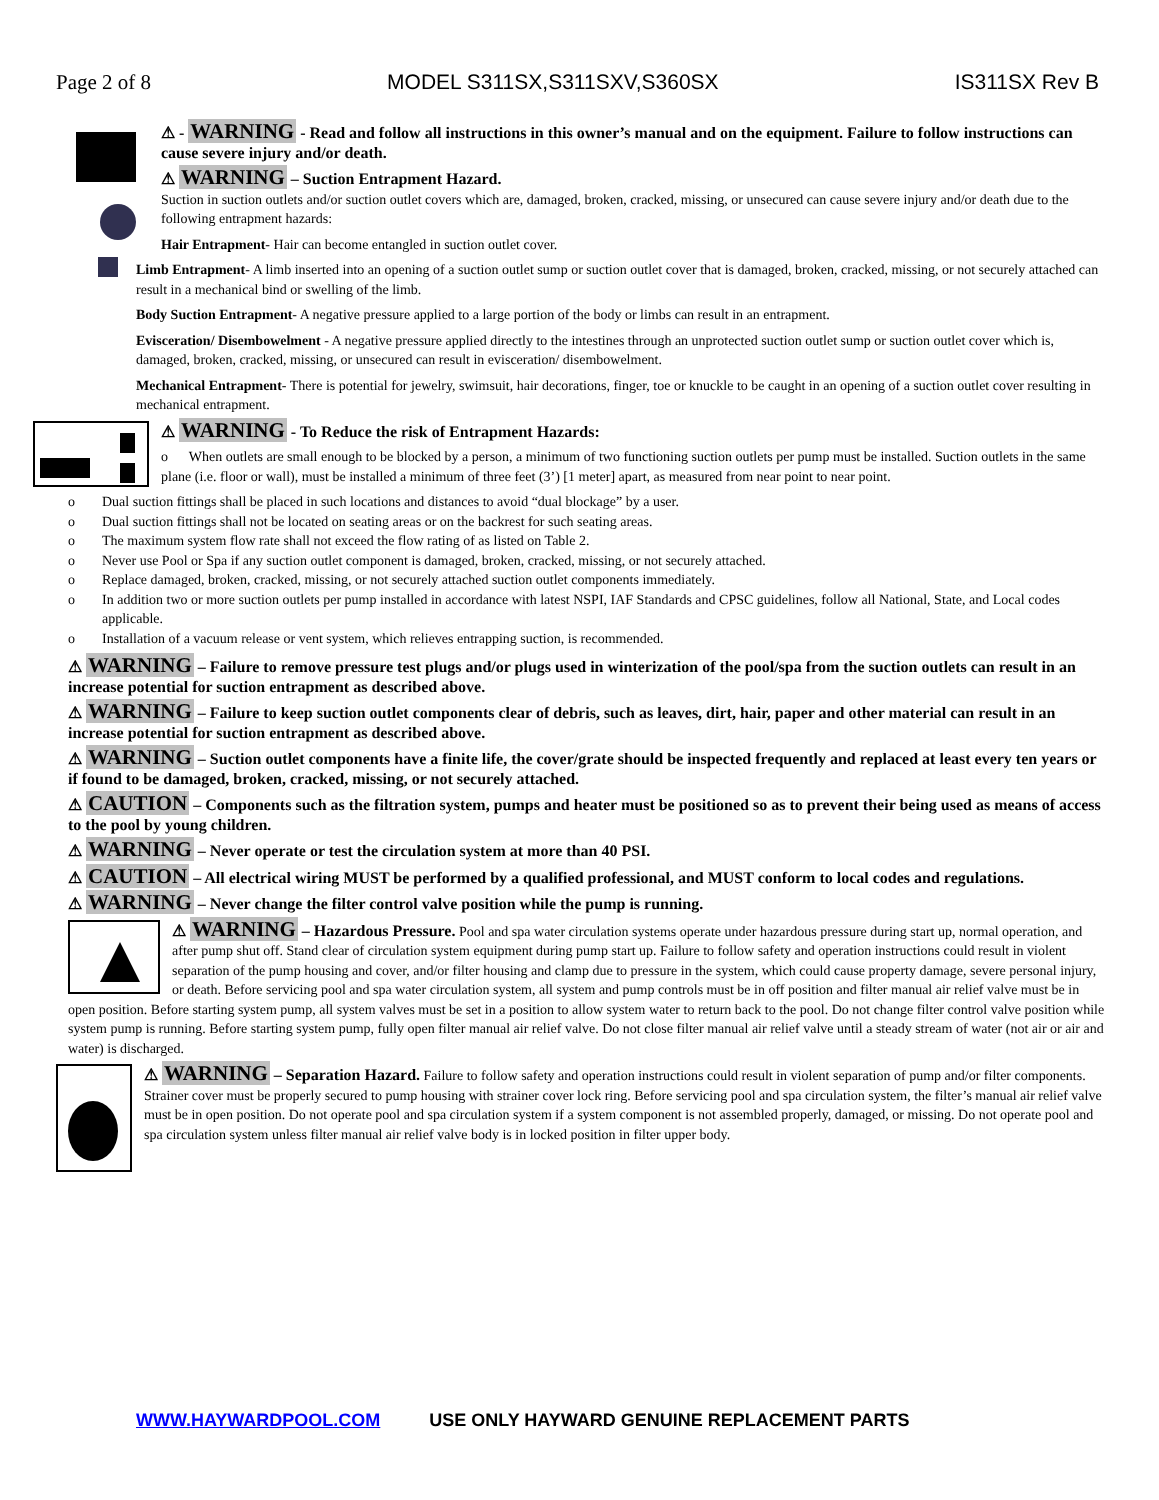Page 2 of 8 MODEL S311SX,S311SXV,S360SX IS311SX Rev B
⚠ - WARNING - Read and follow all instructions in this owner’s manual and on the equipment. Failure to follow instructions can cause severe injury and/or death.
⚠ WARNING – Suction Entrapment Hazard.
Suction in suction outlets and/or suction outlet covers which are, damaged, broken, cracked, missing, or unsecured can cause severe injury and/or death due to the following entrapment hazards:
Hair Entrapment- Hair can become entangled in suction outlet cover.
Limb Entrapment- A limb inserted into an opening of a suction outlet sump or suction outlet cover that is damaged, broken, cracked, missing, or not securely attached can result in a mechanical bind or swelling of the limb.
Body Suction Entrapment- A negative pressure applied to a large portion of the body or limbs can result in an entrapment.
Evisceration/ Disembowelment - A negative pressure applied directly to the intestines through an unprotected suction outlet sump or suction outlet cover which is, damaged, broken, cracked, missing, or unsecured can result in evisceration/ disembowelment.
Mechanical Entrapment- There is potential for jewelry, swimsuit, hair decorations, finger, toe or knuckle to be caught in an opening of a suction outlet cover resulting in mechanical entrapment.
⚠ WARNING - To Reduce the risk of Entrapment Hazards:
o When outlets are small enough to be blocked by a person, a minimum of two functioning suction outlets per pump must be installed. Suction outlets in the same plane (i.e. floor or wall), must be installed a minimum of three feet (3’) [1 meter] apart, as measured from near point to near point.
o Dual suction fittings shall be placed in such locations and distances to avoid “dual blockage” by a user.
o Dual suction fittings shall not be located on seating areas or on the backrest for such seating areas.
o The maximum system flow rate shall not exceed the flow rating of as listed on Table 2.
o Never use Pool or Spa if any suction outlet component is damaged, broken, cracked, missing, or not securely attached.
o Replace damaged, broken, cracked, missing, or not securely attached suction outlet components immediately.
o In addition two or more suction outlets per pump installed in accordance with latest NSPI, IAF Standards and CPSC guidelines, follow all National, State, and Local codes applicable.
o Installation of a vacuum release or vent system, which relieves entrapping suction, is recommended.
⚠ WARNING – Failure to remove pressure test plugs and/or plugs used in winterization of the pool/spa from the suction outlets can result in an increase potential for suction entrapment as described above.
⚠ WARNING – Failure to keep suction outlet components clear of debris, such as leaves, dirt, hair, paper and other material can result in an increase potential for suction entrapment as described above.
⚠ WARNING – Suction outlet components have a finite life, the cover/grate should be inspected frequently and replaced at least every ten years or if found to be damaged, broken, cracked, missing, or not securely attached.
⚠ CAUTION – Components such as the filtration system, pumps and heater must be positioned so as to prevent their being used as means of access to the pool by young children.
⚠ WARNING – Never operate or test the circulation system at more than 40 PSI.
⚠ CAUTION – All electrical wiring MUST be performed by a qualified professional, and MUST conform to local codes and regulations.
⚠ WARNING – Never change the filter control valve position while the pump is running.
⚠ WARNING – Hazardous Pressure. Pool and spa water circulation systems operate under hazardous pressure during start up, normal operation, and after pump shut off. Stand clear of circulation system equipment during pump start up. Failure to follow safety and operation instructions could result in violent separation of the pump housing and cover, and/or filter housing and clamp due to pressure in the system, which could cause property damage, severe personal injury, or death. Before servicing pool and spa water circulation system, all system and pump controls must be in off position and filter manual air relief valve must be in open position. Before starting system pump, all system valves must be set in a position to allow system water to return back to the pool. Do not change filter control valve position while system pump is running. Before starting system pump, fully open filter manual air relief valve. Do not close filter manual air relief valve until a steady stream of water (not air or air and water) is discharged.
⚠ WARNING – Separation Hazard. Failure to follow safety and operation instructions could result in violent separation of pump and/or filter components. Strainer cover must be properly secured to pump housing with strainer cover lock ring. Before servicing pool and spa circulation system, the filter’s manual air relief valve must be in open position. Do not operate pool and spa circulation system if a system component is not assembled properly, damaged, or missing. Do not operate pool and spa circulation system unless filter manual air relief valve body is in locked position in filter upper body.
WWW.HAYWARDPOOL.COM USE ONLY HAYWARD GENUINE REPLACEMENT PARTS